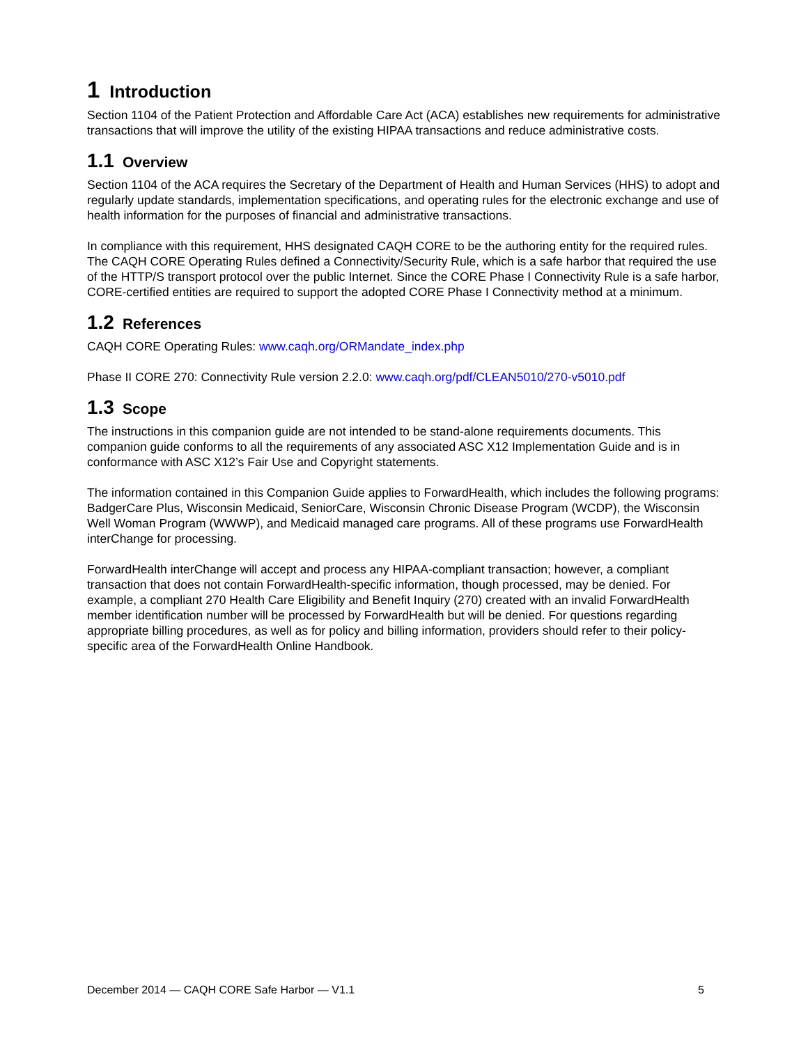1 Introduction
Section 1104 of the Patient Protection and Affordable Care Act (ACA) establishes new requirements for administrative transactions that will improve the utility of the existing HIPAA transactions and reduce administrative costs.
1.1 Overview
Section 1104 of the ACA requires the Secretary of the Department of Health and Human Services (HHS) to adopt and regularly update standards, implementation specifications, and operating rules for the electronic exchange and use of health information for the purposes of financial and administrative transactions.
In compliance with this requirement, HHS designated CAQH CORE to be the authoring entity for the required rules. The CAQH CORE Operating Rules defined a Connectivity/Security Rule, which is a safe harbor that required the use of the HTTP/S transport protocol over the public Internet. Since the CORE Phase I Connectivity Rule is a safe harbor, CORE-certified entities are required to support the adopted CORE Phase I Connectivity method at a minimum.
1.2 References
CAQH CORE Operating Rules: www.caqh.org/ORMandate_index.php
Phase II CORE 270: Connectivity Rule version 2.2.0: www.caqh.org/pdf/CLEAN5010/270-v5010.pdf
1.3 Scope
The instructions in this companion guide are not intended to be stand-alone requirements documents. This companion guide conforms to all the requirements of any associated ASC X12 Implementation Guide and is in conformance with ASC X12’s Fair Use and Copyright statements.
The information contained in this Companion Guide applies to ForwardHealth, which includes the following programs: BadgerCare Plus, Wisconsin Medicaid, SeniorCare, Wisconsin Chronic Disease Program (WCDP), the Wisconsin Well Woman Program (WWWP), and Medicaid managed care programs. All of these programs use ForwardHealth interChange for processing.
ForwardHealth interChange will accept and process any HIPAA-compliant transaction; however, a compliant transaction that does not contain ForwardHealth-specific information, though processed, may be denied. For example, a compliant 270 Health Care Eligibility and Benefit Inquiry (270) created with an invalid ForwardHealth member identification number will be processed by ForwardHealth but will be denied. For questions regarding appropriate billing procedures, as well as for policy and billing information, providers should refer to their policy-specific area of the ForwardHealth Online Handbook.
December 2014 — CAQH CORE Safe Harbor — V1.1 5